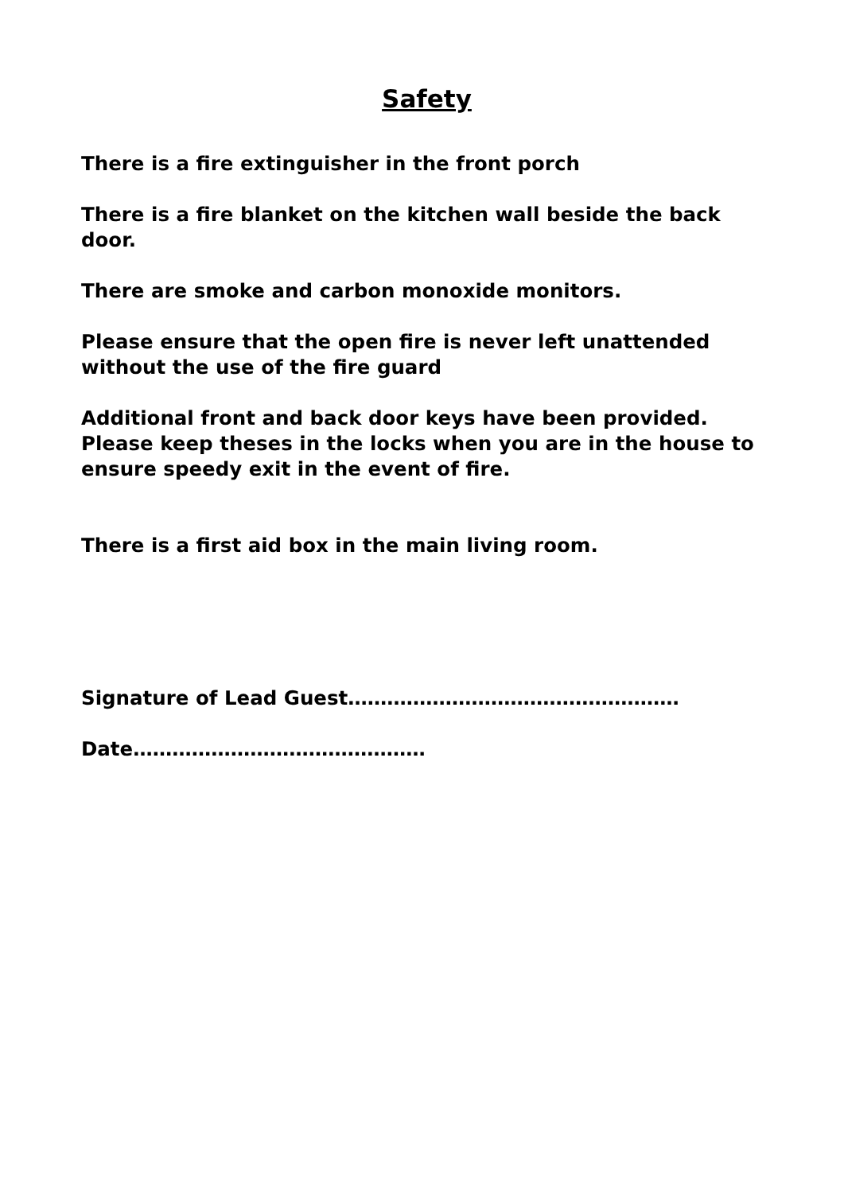Safety
There is a fire extinguisher in the front porch
There is a fire blanket on the kitchen wall beside the back door.
There are smoke and carbon monoxide monitors.
Please ensure that the open fire is never left unattended without the use of the fire guard
Additional front and back door keys have been provided. Please keep theses in the locks when you are in the house to ensure speedy exit in the event of fire.
There is a first aid box in the main living room.
Signature of Lead Guest……………………………………………
Date………………………………………